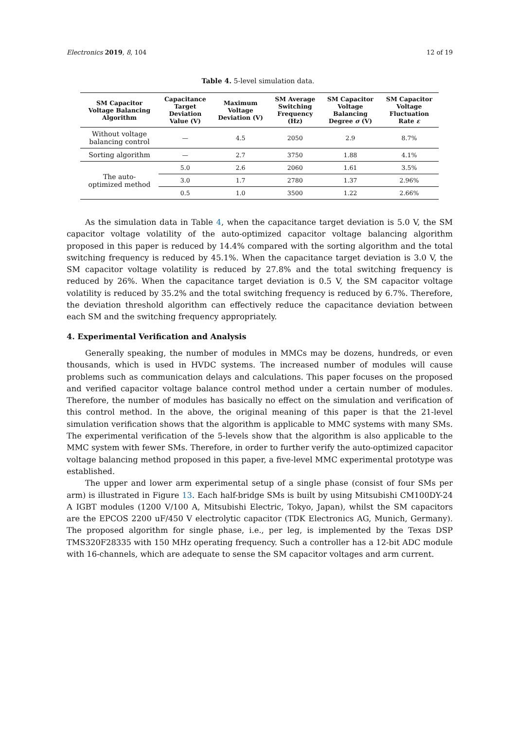Electronics 2019, 8, 104 12 of 19
Table 4. 5-level simulation data.
| SM Capacitor Voltage Balancing Algorithm | Capacitance Target Deviation Value (V) | Maximum Voltage Deviation (V) | SM Average Switching Frequency (Hz) | SM Capacitor Voltage Balancing Degree σ (V) | SM Capacitor Voltage Fluctuation Rate ε |
| --- | --- | --- | --- | --- | --- |
| Without voltage balancing control | — | 4.5 | 2050 | 2.9 | 8.7% |
| Sorting algorithm | — | 2.7 | 3750 | 1.88 | 4.1% |
| The auto- optimized method | 5.0 | 2.6 | 2060 | 1.61 | 3.5% |
| | 3.0 | 1.7 | 2780 | 1.37 | 2.96% |
| | 0.5 | 1.0 | 3500 | 1.22 | 2.66% |
As the simulation data in Table 4, when the capacitance target deviation is 5.0 V, the SM capacitor voltage volatility of the auto-optimized capacitor voltage balancing algorithm proposed in this paper is reduced by 14.4% compared with the sorting algorithm and the total switching frequency is reduced by 45.1%. When the capacitance target deviation is 3.0 V, the SM capacitor voltage volatility is reduced by 27.8% and the total switching frequency is reduced by 26%. When the capacitance target deviation is 0.5 V, the SM capacitor voltage volatility is reduced by 35.2% and the total switching frequency is reduced by 6.7%. Therefore, the deviation threshold algorithm can effectively reduce the capacitance deviation between each SM and the switching frequency appropriately.
4. Experimental Verification and Analysis
Generally speaking, the number of modules in MMCs may be dozens, hundreds, or even thousands, which is used in HVDC systems. The increased number of modules will cause problems such as communication delays and calculations. This paper focuses on the proposed and verified capacitor voltage balance control method under a certain number of modules. Therefore, the number of modules has basically no effect on the simulation and verification of this control method. In the above, the original meaning of this paper is that the 21-level simulation verification shows that the algorithm is applicable to MMC systems with many SMs. The experimental verification of the 5-levels show that the algorithm is also applicable to the MMC system with fewer SMs. Therefore, in order to further verify the auto-optimized capacitor voltage balancing method proposed in this paper, a five-level MMC experimental prototype was established.
The upper and lower arm experimental setup of a single phase (consist of four SMs per arm) is illustrated in Figure 13. Each half-bridge SMs is built by using Mitsubishi CM100DY-24 A IGBT modules (1200 V/100 A, Mitsubishi Electric, Tokyo, Japan), whilst the SM capacitors are the EPCOS 2200 uF/450 V electrolytic capacitor (TDK Electronics AG, Munich, Germany). The proposed algorithm for single phase, i.e., per leg, is implemented by the Texas DSP TMS320F28335 with 150 MHz operating frequency. Such a controller has a 12-bit ADC module with 16-channels, which are adequate to sense the SM capacitor voltages and arm current.